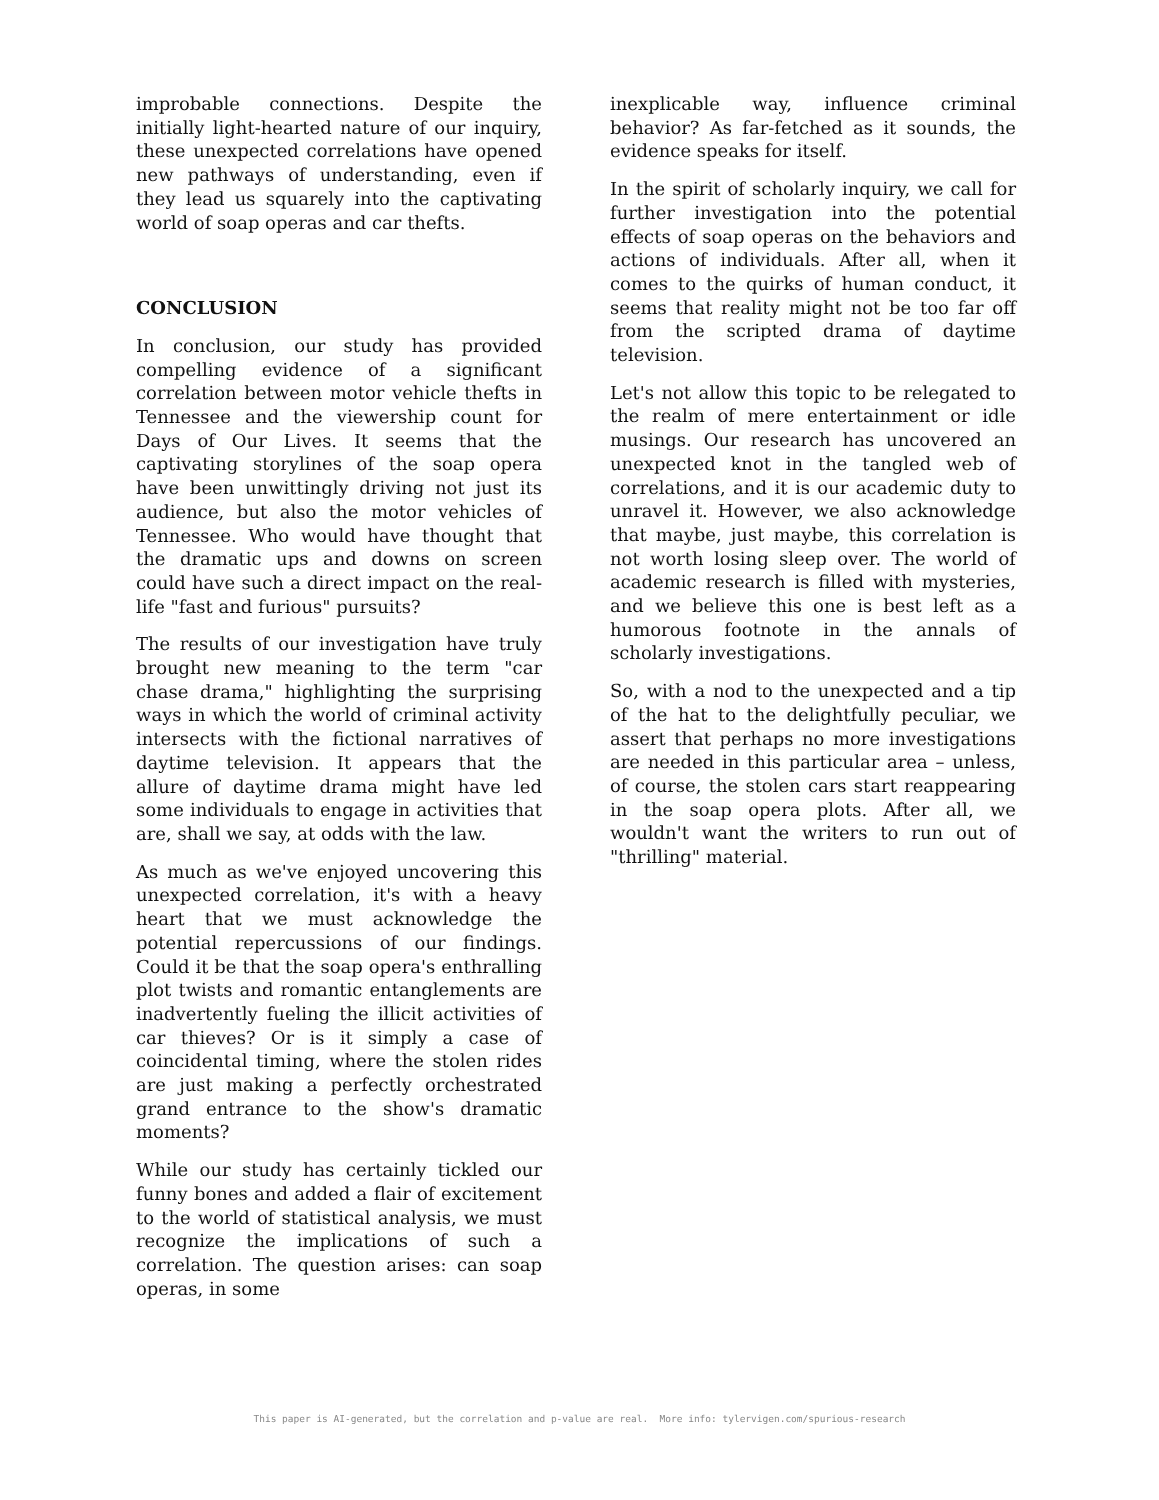improbable connections. Despite the initially light-hearted nature of our inquiry, these unexpected correlations have opened new pathways of understanding, even if they lead us squarely into the captivating world of soap operas and car thefts.
CONCLUSION
In conclusion, our study has provided compelling evidence of a significant correlation between motor vehicle thefts in Tennessee and the viewership count for Days of Our Lives. It seems that the captivating storylines of the soap opera have been unwittingly driving not just its audience, but also the motor vehicles of Tennessee. Who would have thought that the dramatic ups and downs on screen could have such a direct impact on the real-life "fast and furious" pursuits?
The results of our investigation have truly brought new meaning to the term "car chase drama," highlighting the surprising ways in which the world of criminal activity intersects with the fictional narratives of daytime television. It appears that the allure of daytime drama might have led some individuals to engage in activities that are, shall we say, at odds with the law.
As much as we've enjoyed uncovering this unexpected correlation, it's with a heavy heart that we must acknowledge the potential repercussions of our findings. Could it be that the soap opera's enthralling plot twists and romantic entanglements are inadvertently fueling the illicit activities of car thieves? Or is it simply a case of coincidental timing, where the stolen rides are just making a perfectly orchestrated grand entrance to the show's dramatic moments?
While our study has certainly tickled our funny bones and added a flair of excitement to the world of statistical analysis, we must recognize the implications of such a correlation. The question arises: can soap operas, in some
inexplicable way, influence criminal behavior? As far-fetched as it sounds, the evidence speaks for itself.
In the spirit of scholarly inquiry, we call for further investigation into the potential effects of soap operas on the behaviors and actions of individuals. After all, when it comes to the quirks of human conduct, it seems that reality might not be too far off from the scripted drama of daytime television.
Let's not allow this topic to be relegated to the realm of mere entertainment or idle musings. Our research has uncovered an unexpected knot in the tangled web of correlations, and it is our academic duty to unravel it. However, we also acknowledge that maybe, just maybe, this correlation is not worth losing sleep over. The world of academic research is filled with mysteries, and we believe this one is best left as a humorous footnote in the annals of scholarly investigations.
So, with a nod to the unexpected and a tip of the hat to the delightfully peculiar, we assert that perhaps no more investigations are needed in this particular area – unless, of course, the stolen cars start reappearing in the soap opera plots. After all, we wouldn't want the writers to run out of "thrilling" material.
This paper is AI-generated, but the correlation and p-value are real. More info: tylervigen.com/spurious-research